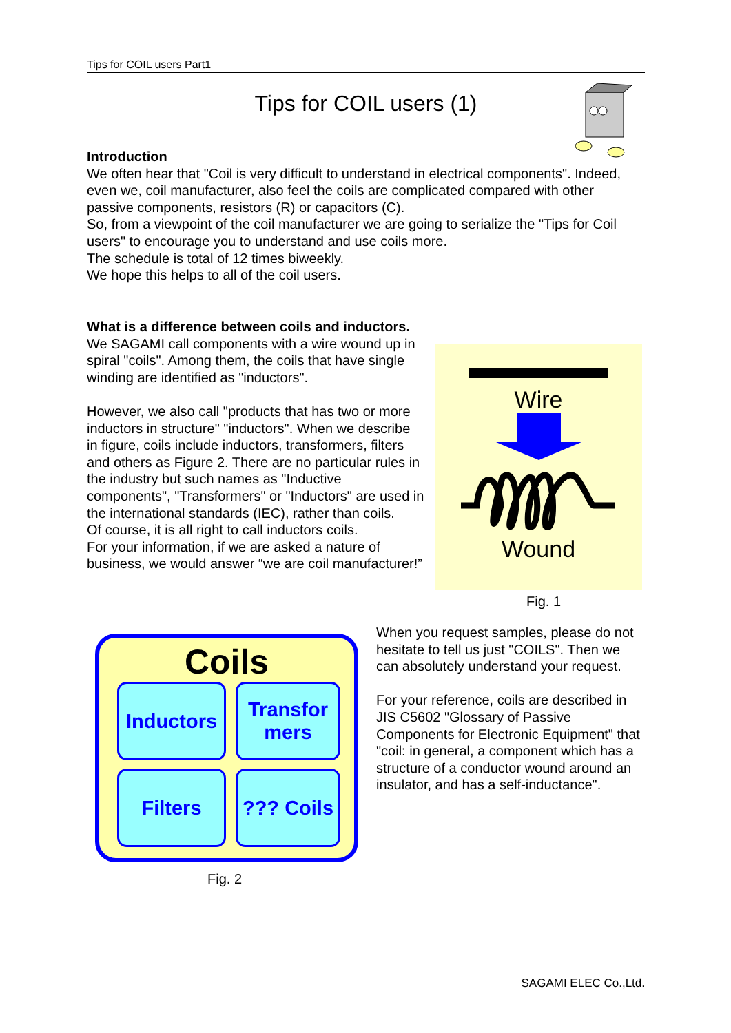Tips for COIL users Part1
Tips for COIL users (1)
Introduction
We often hear that "Coil is very difficult to understand in electrical components". Indeed, even we, coil manufacturer, also feel the coils are complicated compared with other passive components, resistors (R) or capacitors (C).
So, from a viewpoint of the coil manufacturer we are going to serialize the "Tips for Coil users" to encourage you to understand and use coils more.
The schedule is total of 12 times biweekly.
We hope this helps to all of the coil users.
What is a difference between coils and inductors.
We SAGAMI call components with a wire wound up in spiral "coils". Among them, the coils that have single winding are identified as "inductors".
However, we also call "products that has two or more inductors in structure" "inductors". When we describe in figure, coils include inductors, transformers, filters and others as Figure 2. There are no particular rules in the industry but such names as "Inductive components", "Transformers" or "Inductors" are used in the international standards (IEC), rather than coils.
Of course, it is all right to call inductors coils.
For your information, if we are asked a nature of business, we would answer “we are coil manufacturer!”
Wire
Wound
Fig. 1
Coils
Inductors
Transfor
mers
Filters
??? Coils
Fig. 2
When you request samples, please do not hesitate to tell us just "COILS". Then we can absolutely understand your request.
For your reference, coils are described in JIS C5602 "Glossary of Passive Components for Electronic Equipment" that "coil: in general, a component which has a structure of a conductor wound around an insulator, and has a self-inductance".
SAGAMI ELEC Co.,Ltd.